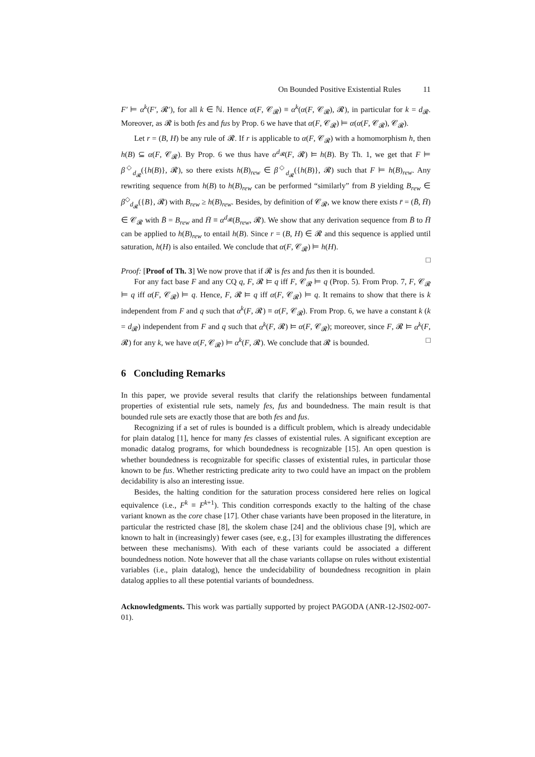On Bounded Positive Existential Rules 11
F′ ⊨ α<sup>k</sup>(F′, 𝓡′), for all k ∈ ℕ. Hence α(F, 𝒞<sub>𝓡</sub>) ≡ α<sup>k</sup>(α(F, 𝒞<sub>𝓡</sub>), 𝓡), in particular for k = d<sub>𝓡</sub>. Moreover, as 𝓡 is both fes and fus by Prop. 6 we have that α(F, 𝒞<sub>𝓡</sub>) ⊨ α(α(F, 𝒞<sub>𝓡</sub>), 𝒞<sub>𝓡</sub>).
Let r = (B, H) be any rule of 𝓡. If r is applicable to α(F, 𝒞<sub>𝓡</sub>) with a homomorphism h, then h(B) ⊆ α(F, 𝒞<sub>𝓡</sub>). By Prop. 6 we thus have α<sup>d<sub>𝓡</sub></sup>(F, 𝓡) ⊨ h(B). By Th. 1, we get that F ⊨ β<sup>◇</sup><sub>d<sub>𝓡</sub></sub>({h(B)}, 𝓡), so there exists h(B)<sub>rew</sub> ∈ β<sup>◇</sup><sub>d<sub>𝓡</sub></sub>({h(B)}, 𝓡) such that F ⊨ h(B)<sub>rew</sub>. Any rewriting sequence from h(B) to h(B)<sub>rew</sub> can be performed “similarly” from B yielding B<sub>rew</sub> ∈ β<sup>◇</sup><sub>d<sub>𝓡</sub></sub>({B}, 𝓡) with B<sub>rew</sub> ≥ h(B)<sub>rew</sub>. Besides, by definition of 𝒞<sub>𝓡</sub>, we know there exists r̄ = (B̄, H̄) ∈ 𝒞<sub>𝓡</sub> with B̄ = B<sub>rew</sub> and H̄ ≡ α<sup>d<sub>𝓡</sub></sup>(B<sub>rew</sub>, 𝓡). We show that any derivation sequence from B̄ to H̄ can be applied to h(B)<sub>rew</sub> to entail h(B). Since r = (B, H) ∈ 𝓡 and this sequence is applied until saturation, h(H) is also entailed. We conclude that α(F, 𝒞<sub>𝓡</sub>) ⊨ h(H).
□
Proof: [Proof of Th. 3] We now prove that if 𝓡 is fes and fus then it is bounded.
For any fact base F and any CQ q, F, 𝓡 ⊨ q iff F, 𝒞<sub>𝓡</sub> ⊨ q (Prop. 5). From Prop. 7, F, 𝒞<sub>𝓡</sub> ⊨ q iff α(F, 𝒞<sub>𝓡</sub>) ⊨ q. Hence, F, 𝓡 ⊨ q iff α(F, 𝒞<sub>𝓡</sub>) ⊨ q. It remains to show that there is k independent from F and q such that α<sup>k</sup>(F, 𝓡) ≡ α(F, 𝒞<sub>𝓡</sub>). From Prop. 6, we have a constant k (k = d<sub>𝓡</sub>) independent from F and q such that α<sup>k</sup>(F, 𝓡) ⊨ α(F, 𝒞<sub>𝓡</sub>); moreover, since F, 𝓡 ⊨ α<sup>k</sup>(F, 𝓡) for any k, we have α(F, 𝒞<sub>𝓡</sub>) ⊨ α<sup>k</sup>(F, 𝓡). We conclude that 𝓡 is bounded. □
6 Concluding Remarks
In this paper, we provide several results that clarify the relationships between fundamental properties of existential rule sets, namely fes, fus and boundedness. The main result is that bounded rule sets are exactly those that are both fes and fus.
Recognizing if a set of rules is bounded is a difficult problem, which is already undecidable for plain datalog [1], hence for many fes classes of existential rules. A significant exception are monadic datalog programs, for which boundedness is recognizable [15]. An open question is whether boundedness is recognizable for specific classes of existential rules, in particular those known to be fus. Whether restricting predicate arity to two could have an impact on the problem decidability is also an interesting issue.
Besides, the halting condition for the saturation process considered here relies on logical equivalence (i.e., F<sup>k</sup> ≡ F<sup>k+1</sup>). This condition corresponds exactly to the halting of the chase variant known as the core chase [17]. Other chase variants have been proposed in the literature, in particular the restricted chase [8], the skolem chase [24] and the oblivious chase [9], which are known to halt in (increasingly) fewer cases (see, e.g., [3] for examples illustrating the differences between these mechanisms). With each of these variants could be associated a different boundedness notion. Note however that all the chase variants collapse on rules without existential variables (i.e., plain datalog), hence the undecidability of boundedness recognition in plain datalog applies to all these potential variants of boundedness.
Acknowledgments. This work was partially supported by project PAGODA (ANR-12-JS02-007-01).